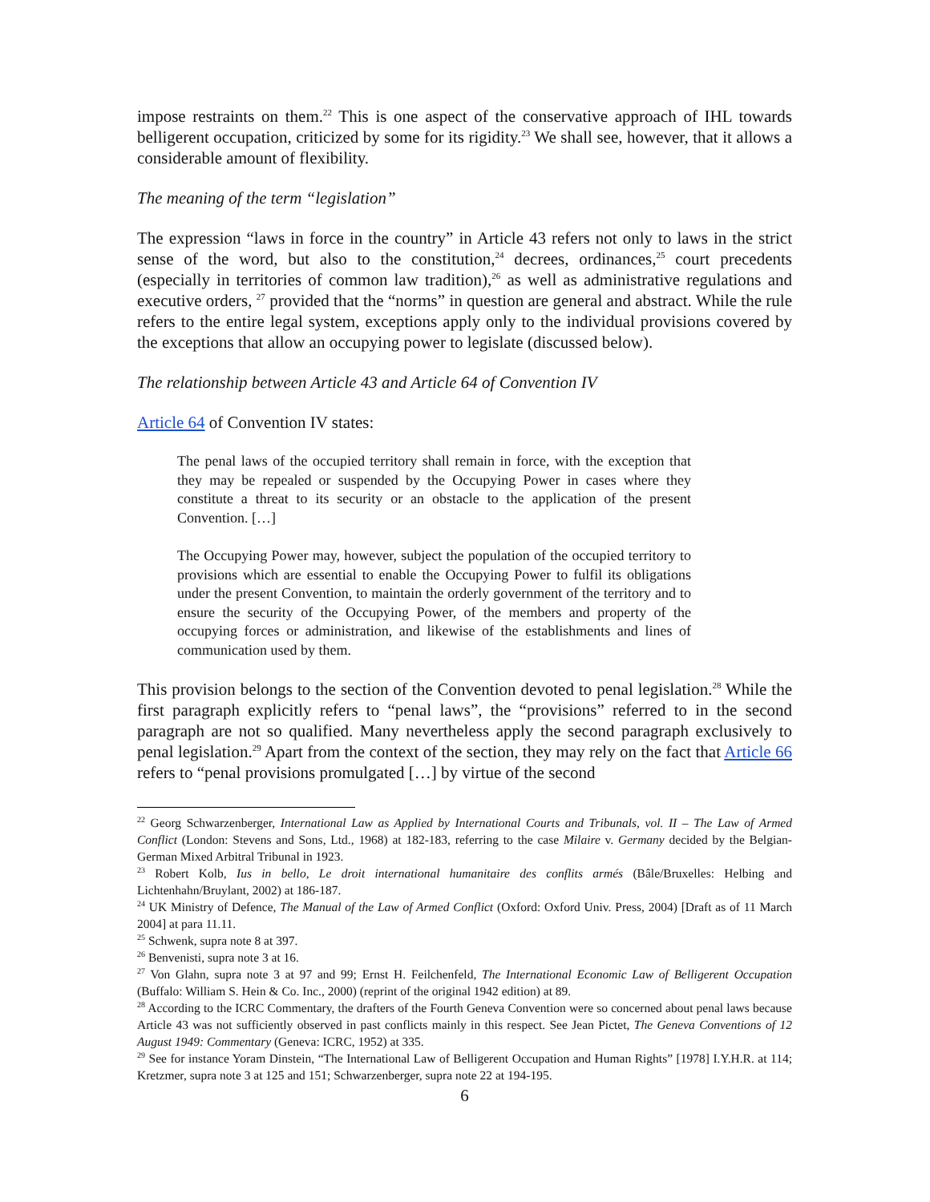impose restraints on them.<sup>22</sup> This is one aspect of the conservative approach of IHL towards belligerent occupation, criticized by some for its rigidity.<sup>23</sup> We shall see, however, that it allows a considerable amount of flexibility.
The meaning of the term “legislation”
The expression “laws in force in the country” in Article 43 refers not only to laws in the strict sense of the word, but also to the constitution,<sup>24</sup> decrees, ordinances,<sup>25</sup> court precedents (especially in territories of common law tradition),<sup>26</sup> as well as administrative regulations and executive orders, <sup>27</sup> provided that the “norms” in question are general and abstract. While the rule refers to the entire legal system, exceptions apply only to the individual provisions covered by the exceptions that allow an occupying power to legislate (discussed below).
The relationship between Article 43 and Article 64 of Convention IV
Article 64 of Convention IV states:
The penal laws of the occupied territory shall remain in force, with the exception that they may be repealed or suspended by the Occupying Power in cases where they constitute a threat to its security or an obstacle to the application of the present Convention. […]
The Occupying Power may, however, subject the population of the occupied territory to provisions which are essential to enable the Occupying Power to fulfil its obligations under the present Convention, to maintain the orderly government of the territory and to ensure the security of the Occupying Power, of the members and property of the occupying forces or administration, and likewise of the establishments and lines of communication used by them.
This provision belongs to the section of the Convention devoted to penal legislation.<sup>28</sup> While the first paragraph explicitly refers to “penal laws”, the “provisions” referred to in the second paragraph are not so qualified. Many nevertheless apply the second paragraph exclusively to penal legislation.<sup>29</sup> Apart from the context of the section, they may rely on the fact that Article 66 refers to “penal provisions promulgated […] by virtue of the second
<sup>22</sup> Georg Schwarzenberger, International Law as Applied by International Courts and Tribunals, vol. II – The Law of Armed Conflict (London: Stevens and Sons, Ltd., 1968) at 182-183, referring to the case Milaire v. Germany decided by the Belgian-German Mixed Arbitral Tribunal in 1923.
<sup>23</sup> Robert Kolb, Ius in bello, Le droit international humanitaire des conflits armés (Bâle/Bruxelles: Helbing and Lichtenhahn/Bruylant, 2002) at 186-187.
<sup>24</sup> UK Ministry of Defence, The Manual of the Law of Armed Conflict (Oxford: Oxford Univ. Press, 2004) [Draft as of 11 March 2004] at para 11.11.
<sup>25</sup> Schwenk, supra note 8 at 397.
<sup>26</sup> Benvenisti, supra note 3 at 16.
<sup>27</sup> Von Glahn, supra note 3 at 97 and 99; Ernst H. Feilchenfeld, The International Economic Law of Belligerent Occupation (Buffalo: William S. Hein & Co. Inc., 2000) (reprint of the original 1942 edition) at 89.
<sup>28</sup> According to the ICRC Commentary, the drafters of the Fourth Geneva Convention were so concerned about penal laws because Article 43 was not sufficiently observed in past conflicts mainly in this respect. See Jean Pictet, The Geneva Conventions of 12 August 1949: Commentary (Geneva: ICRC, 1952) at 335.
<sup>29</sup> See for instance Yoram Dinstein, “The International Law of Belligerent Occupation and Human Rights” [1978] I.Y.H.R. at 114; Kretzmer, supra note 3 at 125 and 151; Schwarzenberger, supra note 22 at 194-195.
6